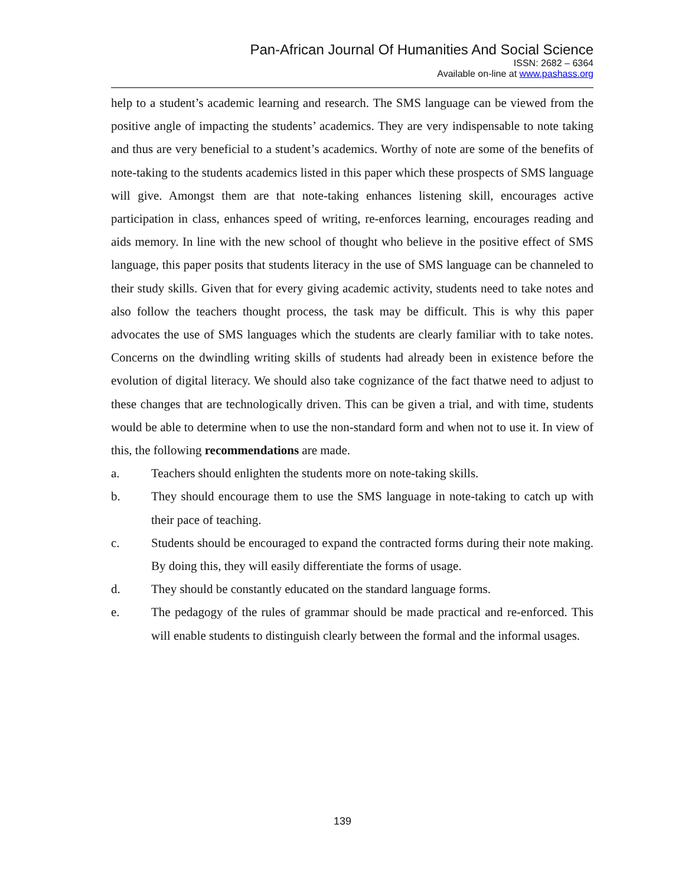Pan-African Journal Of Humanities And Social Science
ISSN: 2682 – 6364
Available on-line at www.pashass.org
help to a student’s academic learning and research. The SMS language can be viewed from the positive angle of impacting the students’ academics. They are very indispensable to note taking and thus are very beneficial to a student’s academics. Worthy of note are some of the benefits of note-taking to the students academics listed in this paper which these prospects of SMS language will give. Amongst them are that note-taking enhances listening skill, encourages active participation in class, enhances speed of writing, re-enforces learning, encourages reading and aids memory. In line with the new school of thought who believe in the positive effect of SMS language, this paper posits that students literacy in the use of SMS language can be channeled to their study skills. Given that for every giving academic activity, students need to take notes and also follow the teachers thought process, the task may be difficult. This is why this paper advocates the use of SMS languages which the students are clearly familiar with to take notes. Concerns on the dwindling writing skills of students had already been in existence before the evolution of digital literacy. We should also take cognizance of the fact thatwe need to adjust to these changes that are technologically driven. This can be given a trial, and with time, students would be able to determine when to use the non-standard form and when not to use it. In view of this, the following recommendations are made.
a. Teachers should enlighten the students more on note-taking skills.
b. They should encourage them to use the SMS language in note-taking to catch up with their pace of teaching.
c. Students should be encouraged to expand the contracted forms during their note making. By doing this, they will easily differentiate the forms of usage.
d. They should be constantly educated on the standard language forms.
e. The pedagogy of the rules of grammar should be made practical and re-enforced. This will enable students to distinguish clearly between the formal and the informal usages.
139